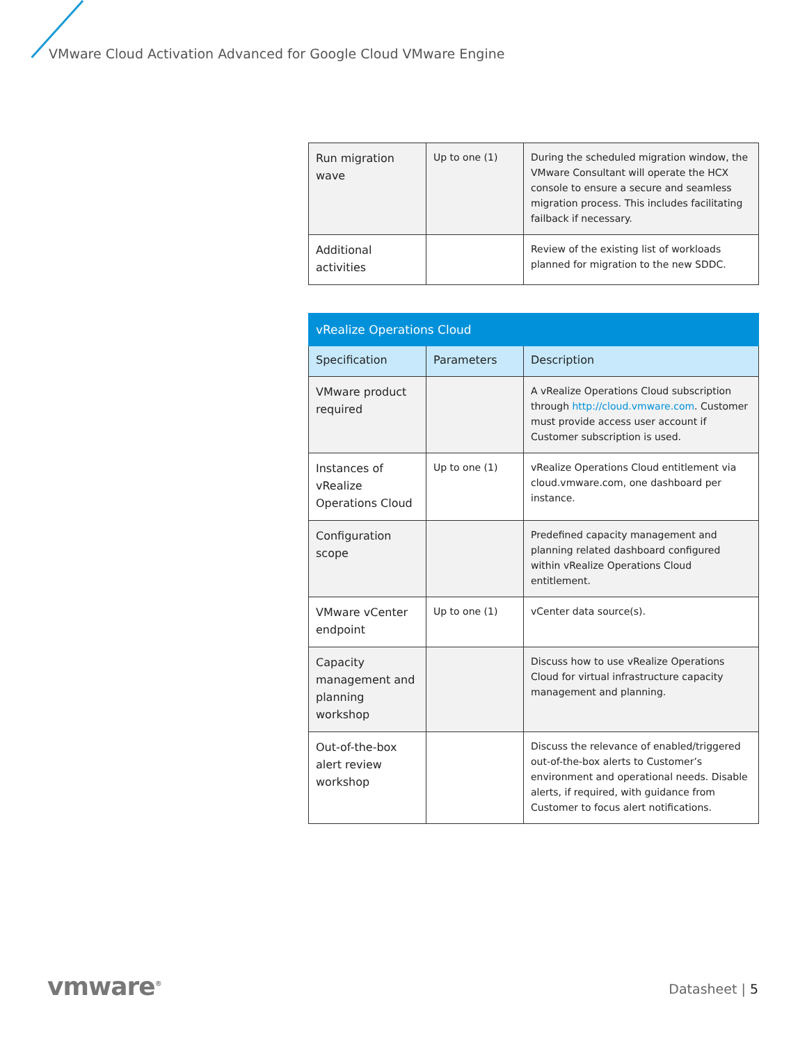VMware Cloud Activation Advanced for Google Cloud VMware Engine
| Run migration wave | Up to one (1) | During the scheduled migration window, the VMware Consultant will operate the HCX console to ensure a secure and seamless migration process. This includes facilitating failback if necessary. |
| Additional activities | | Review of the existing list of workloads planned for migration to the new SDDC. |
| vRealize Operations Cloud | | |
| --- | --- | --- |
| Specification | Parameters | Description |
| VMware product required | | A vRealize Operations Cloud subscription through http://cloud.vmware.com . Customer must provide access user account if Customer subscription is used. |
| Instances of vRealize Operations Cloud | Up to one (1) | vRealize Operations Cloud entitlement via cloud.vmware.com, one dashboard per instance. |
| Configuration scope | | Predefined capacity management and planning related dashboard configured within vRealize Operations Cloud entitlement. |
| VMware vCenter endpoint | Up to one (1) | vCenter data source(s). |
| Capacity management and planning workshop | | Discuss how to use vRealize Operations Cloud for virtual infrastructure capacity management and planning. |
| Out-of-the-box alert review workshop | | Discuss the relevance of enabled/triggered out-of-the-box alerts to Customer’s environment and operational needs. Disable alerts, if required, with guidance from Customer to focus alert notifications. |
vmware<sup>®</sup> Datasheet | 5